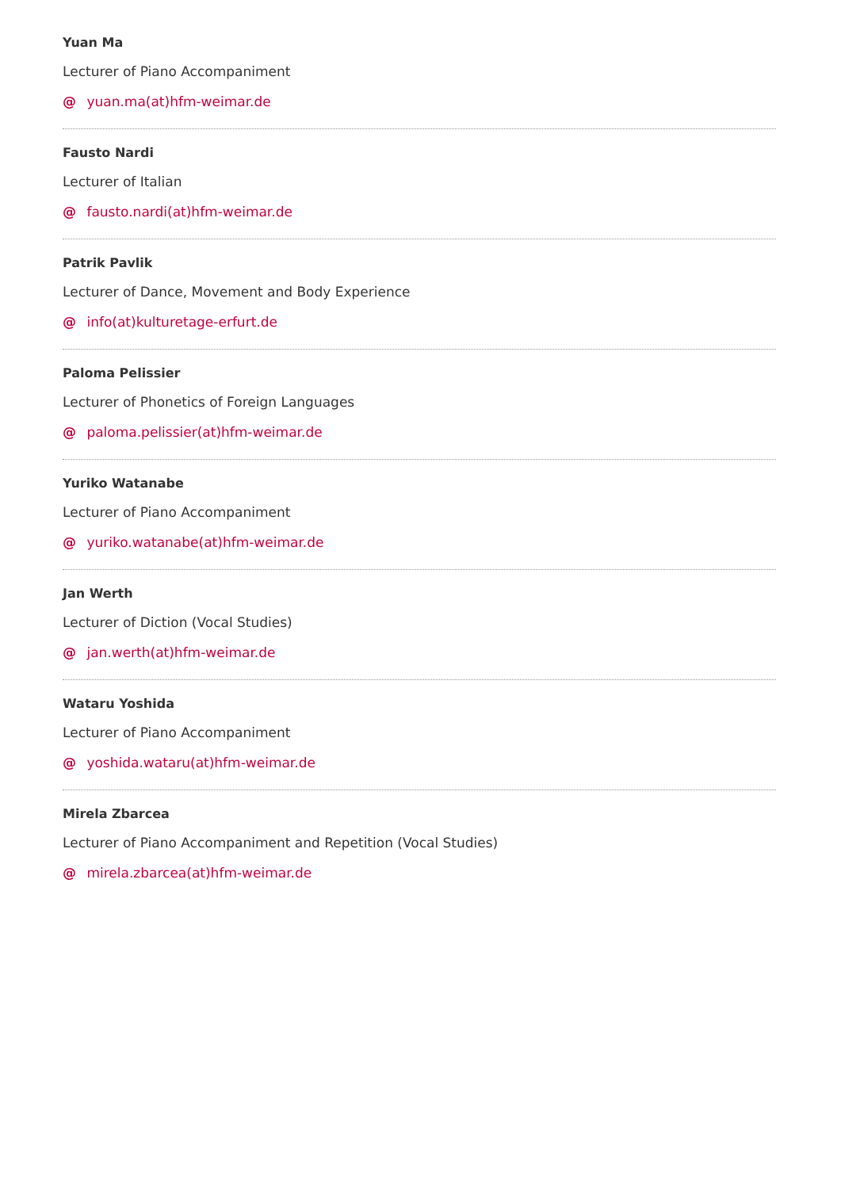Yuan Ma
Lecturer of Piano Accompaniment
@ yuan.ma(at)hfm-weimar.de
Fausto Nardi
Lecturer of Italian
@ fausto.nardi(at)hfm-weimar.de
Patrik Pavlik
Lecturer of Dance, Movement and Body Experience
@ info(at)kulturetage-erfurt.de
Paloma Pelissier
Lecturer of Phonetics of Foreign Languages
@ paloma.pelissier(at)hfm-weimar.de
Yuriko Watanabe
Lecturer of Piano Accompaniment
@ yuriko.watanabe(at)hfm-weimar.de
Jan Werth
Lecturer of Diction (Vocal Studies)
@ jan.werth(at)hfm-weimar.de
Wataru Yoshida
Lecturer of Piano Accompaniment
@ yoshida.wataru(at)hfm-weimar.de
Mirela Zbarcea
Lecturer of Piano Accompaniment and Repetition (Vocal Studies)
@ mirela.zbarcea(at)hfm-weimar.de